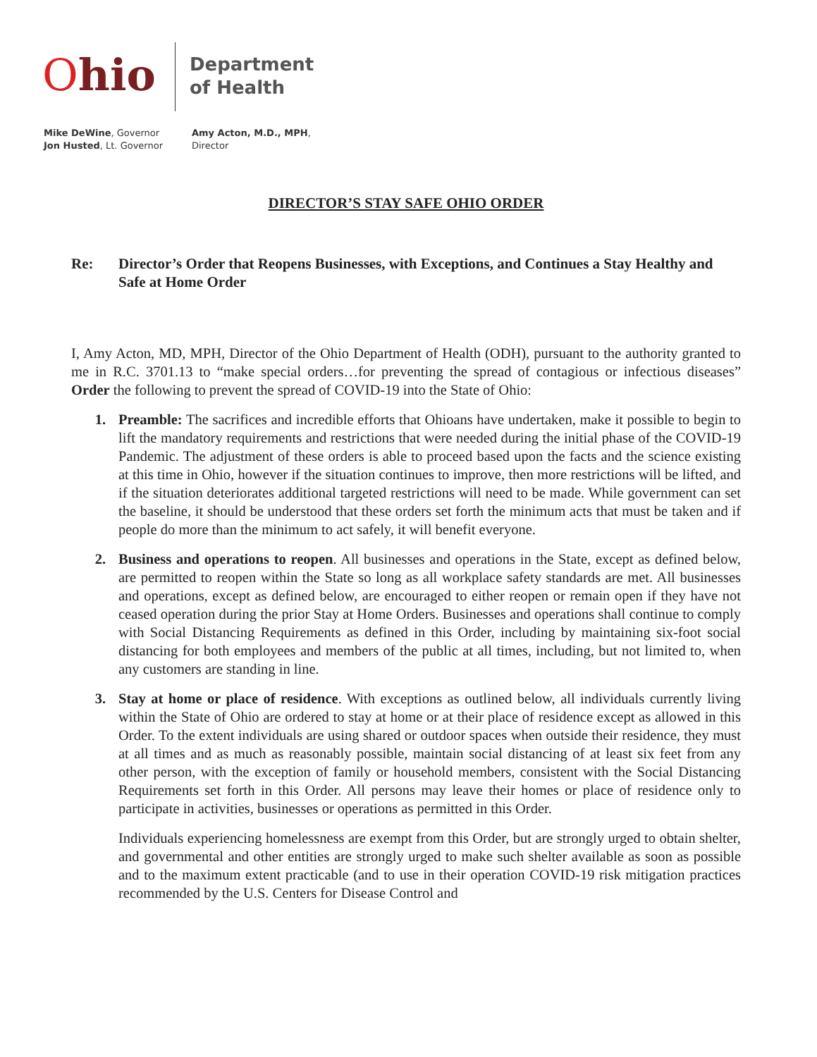Ohio
Department
of Health
Mike DeWine, Governor
Jon Husted, Lt. Governor
Amy Acton, M.D., MPH, Director
DIRECTOR’S STAY SAFE OHIO ORDER
Re: Director’s Order that Reopens Businesses, with Exceptions, and Continues a Stay Healthy and Safe at Home Order
I, Amy Acton, MD, MPH, Director of the Ohio Department of Health (ODH), pursuant to the authority granted to me in R.C. 3701.13 to “make special orders…for preventing the spread of contagious or infectious diseases” Order the following to prevent the spread of COVID-19 into the State of Ohio:
1. Preamble: The sacrifices and incredible efforts that Ohioans have undertaken, make it possible to begin to lift the mandatory requirements and restrictions that were needed during the initial phase of the COVID-19 Pandemic. The adjustment of these orders is able to proceed based upon the facts and the science existing at this time in Ohio, however if the situation continues to improve, then more restrictions will be lifted, and if the situation deteriorates additional targeted restrictions will need to be made. While government can set the baseline, it should be understood that these orders set forth the minimum acts that must be taken and if people do more than the minimum to act safely, it will benefit everyone.
2. Business and operations to reopen. All businesses and operations in the State, except as defined below, are permitted to reopen within the State so long as all workplace safety standards are met. All businesses and operations, except as defined below, are encouraged to either reopen or remain open if they have not ceased operation during the prior Stay at Home Orders. Businesses and operations shall continue to comply with Social Distancing Requirements as defined in this Order, including by maintaining six-foot social distancing for both employees and members of the public at all times, including, but not limited to, when any customers are standing in line.
3. Stay at home or place of residence. With exceptions as outlined below, all individuals currently living within the State of Ohio are ordered to stay at home or at their place of residence except as allowed in this Order. To the extent individuals are using shared or outdoor spaces when outside their residence, they must at all times and as much as reasonably possible, maintain social distancing of at least six feet from any other person, with the exception of family or household members, consistent with the Social Distancing Requirements set forth in this Order. All persons may leave their homes or place of residence only to participate in activities, businesses or operations as permitted in this Order.
Individuals experiencing homelessness are exempt from this Order, but are strongly urged to obtain shelter, and governmental and other entities are strongly urged to make such shelter available as soon as possible and to the maximum extent practicable (and to use in their operation COVID-19 risk mitigation practices recommended by the U.S. Centers for Disease Control and